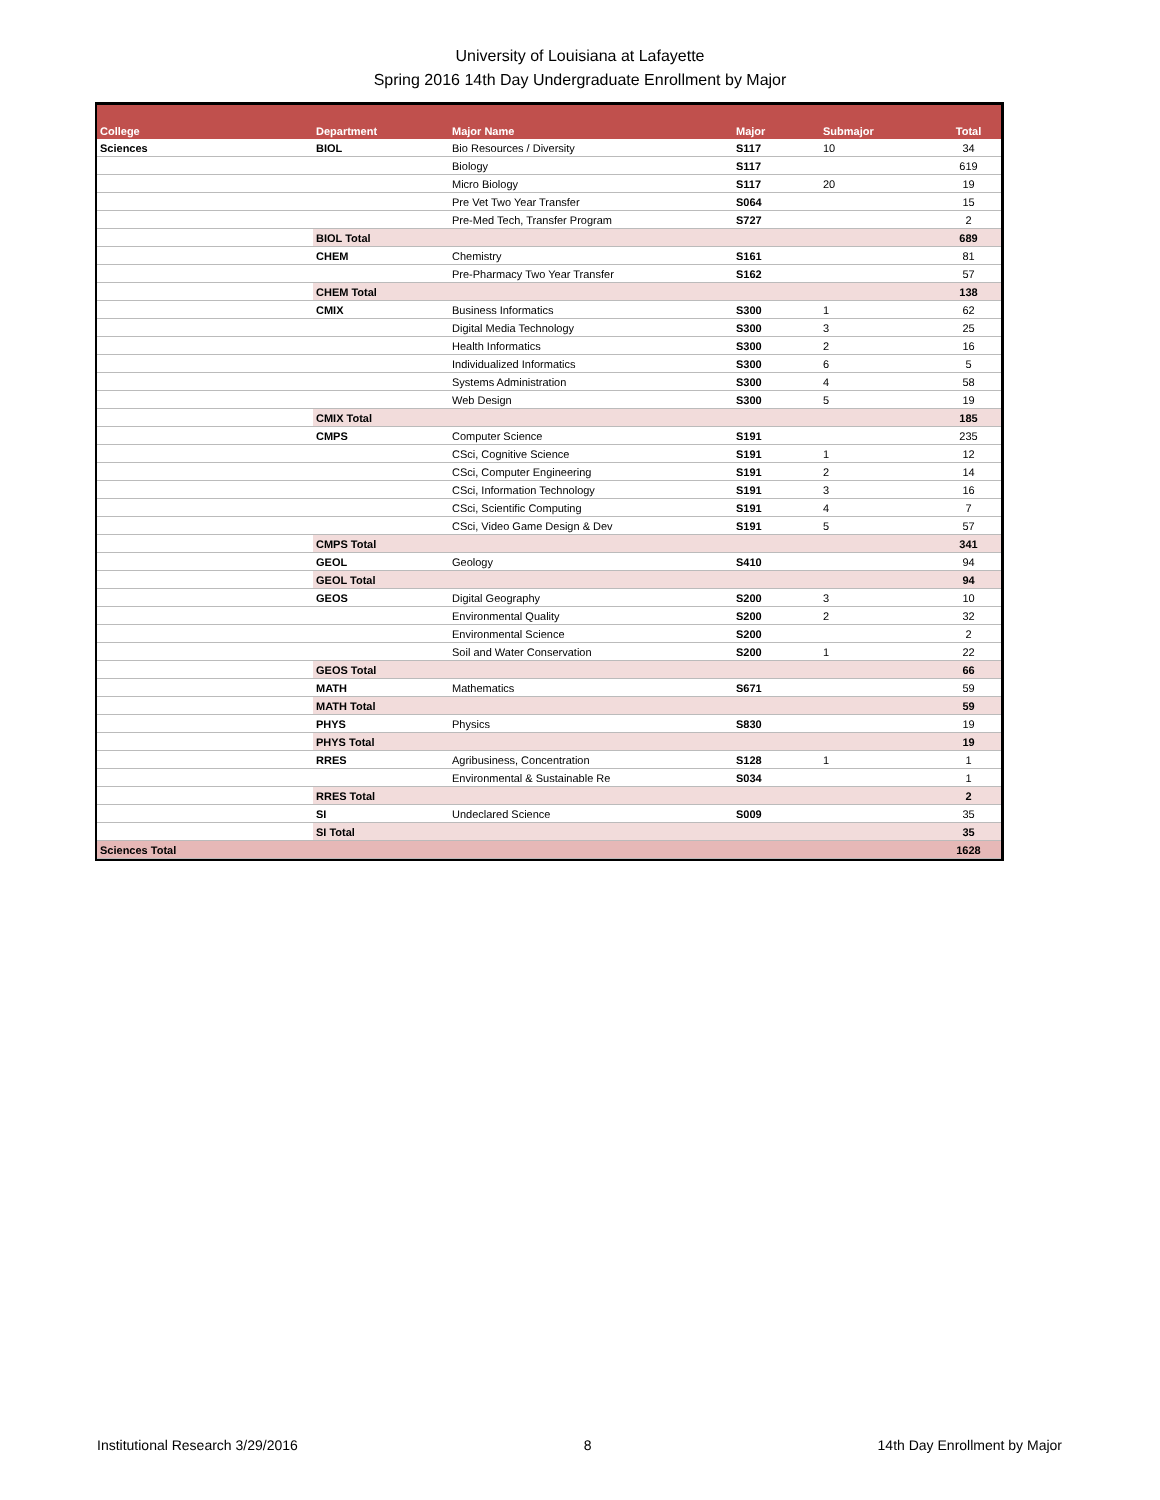University of Louisiana at Lafayette
Spring 2016 14th Day Undergraduate Enrollment by Major
| College | Department | Major Name | Major | Submajor | Total |
| --- | --- | --- | --- | --- | --- |
| Sciences | BIOL | Bio Resources / Diversity | S117 | 10 | 34 |
| | | Biology | S117 | | 619 |
| | | Micro Biology | S117 | 20 | 19 |
| | | Pre Vet Two Year Transfer | S064 | | 15 |
| | | Pre-Med Tech, Transfer Program | S727 | | 2 |
| | BIOL Total | | | | 689 |
| | CHEM | Chemistry | S161 | | 81 |
| | | Pre-Pharmacy Two Year Transfer | S162 | | 57 |
| | CHEM Total | | | | 138 |
| | CMIX | Business Informatics | S300 | 1 | 62 |
| | | Digital Media Technology | S300 | 3 | 25 |
| | | Health Informatics | S300 | 2 | 16 |
| | | Individualized Informatics | S300 | 6 | 5 |
| | | Systems Administration | S300 | 4 | 58 |
| | | Web Design | S300 | 5 | 19 |
| | CMIX Total | | | | 185 |
| | CMPS | Computer Science | S191 | | 235 |
| | | CSci, Cognitive Science | S191 | 1 | 12 |
| | | CSci, Computer Engineering | S191 | 2 | 14 |
| | | CSci, Information Technology | S191 | 3 | 16 |
| | | CSci, Scientific Computing | S191 | 4 | 7 |
| | | CSci, Video Game Design & Dev | S191 | 5 | 57 |
| | CMPS Total | | | | 341 |
| | GEOL | Geology | S410 | | 94 |
| | GEOL Total | | | | 94 |
| | GEOS | Digital Geography | S200 | 3 | 10 |
| | | Environmental Quality | S200 | 2 | 32 |
| | | Environmental Science | S200 | | 2 |
| | | Soil and Water Conservation | S200 | 1 | 22 |
| | GEOS Total | | | | 66 |
| | MATH | Mathematics | S671 | | 59 |
| | MATH Total | | | | 59 |
| | PHYS | Physics | S830 | | 19 |
| | PHYS Total | | | | 19 |
| | RRES | Agribusiness, Concentration | S128 | 1 | 1 |
| | | Environmental & Sustainable Re | S034 | | 1 |
| | RRES Total | | | | 2 |
| | SI | Undeclared Science | S009 | | 35 |
| | SI Total | | | | 35 |
| Sciences Total | | | | | 1628 |
Institutional Research 3/29/2016 8 14th Day Enrollment by Major